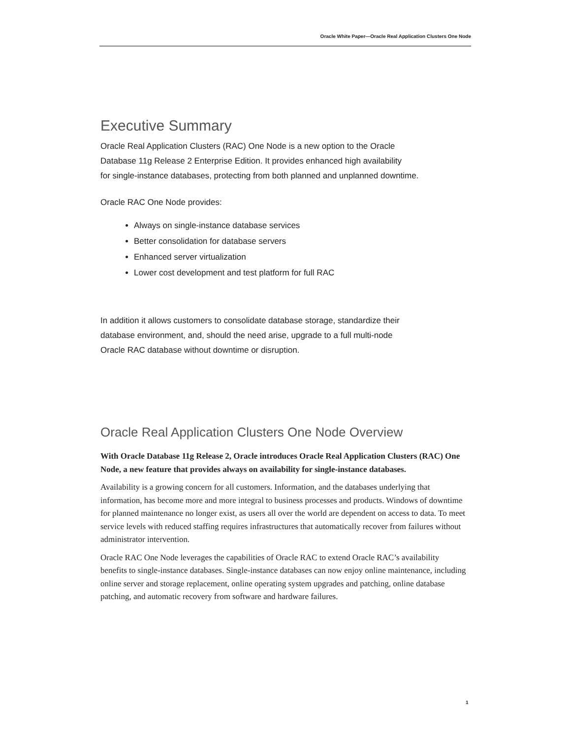Oracle White Paper—Oracle Real Application Clusters One Node
Executive Summary
Oracle Real Application Clusters (RAC) One Node is a new option to the Oracle
Database 11g Release 2 Enterprise Edition. It provides enhanced high availability
for single-instance databases, protecting from both planned and unplanned downtime.
Oracle RAC One Node provides:
Always on single-instance database services
Better consolidation for database servers
Enhanced server virtualization
Lower cost development and test platform for full RAC
In addition it allows customers to consolidate database storage, standardize their
database environment, and, should the need arise, upgrade to a full multi-node
Oracle RAC database without downtime or disruption.
Oracle Real Application Clusters One Node Overview
With Oracle Database 11g Release 2, Oracle introduces Oracle Real Application Clusters (RAC) One Node, a new feature that provides always on availability for single-instance databases.
Availability is a growing concern for all customers. Information, and the databases underlying that information, has become more and more integral to business processes and products. Windows of downtime for planned maintenance no longer exist, as users all over the world are dependent on access to data. To meet service levels with reduced staffing requires infrastructures that automatically recover from failures without administrator intervention.
Oracle RAC One Node leverages the capabilities of Oracle RAC to extend Oracle RAC’s availability benefits to single-instance databases. Single-instance databases can now enjoy online maintenance, including online server and storage replacement, online operating system upgrades and patching, online database patching, and automatic recovery from software and hardware failures.
1